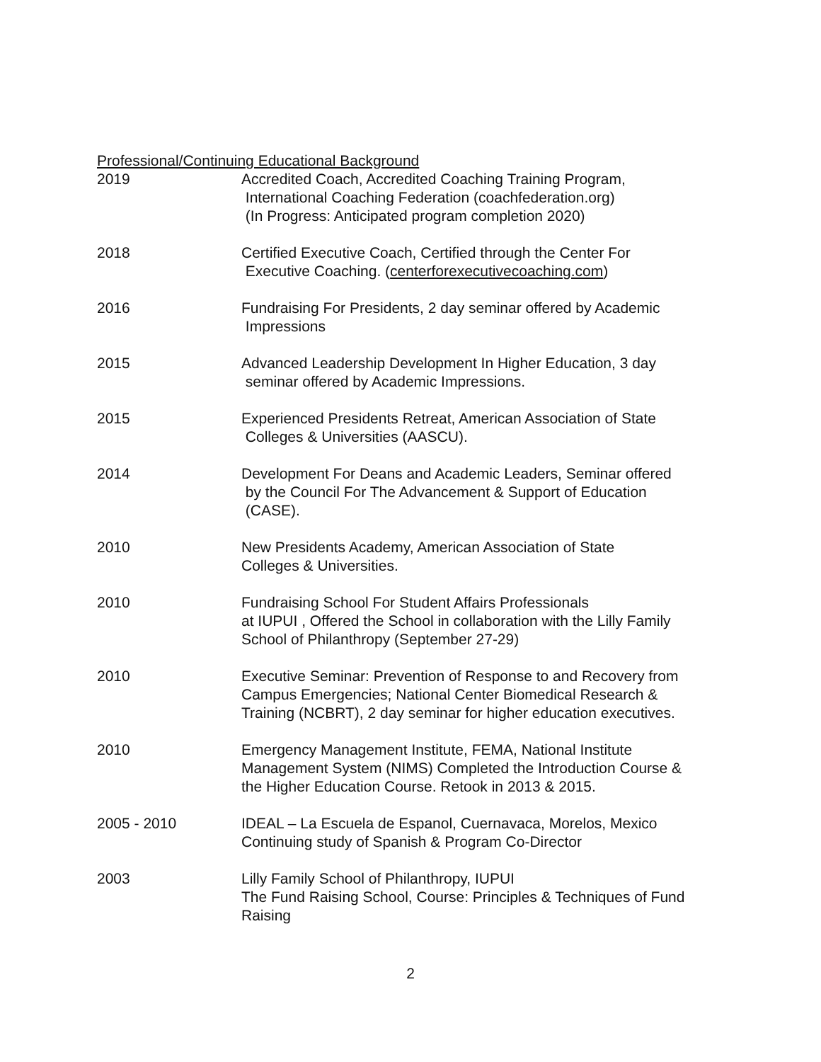Professional/Continuing Educational Background
2019 Accredited Coach, Accredited Coaching Training Program,
International Coaching Federation (coachfederation.org)
(In Progress: Anticipated program completion 2020)
2018 Certified Executive Coach, Certified through the Center For
Executive Coaching. (centerforexecutivecoaching.com)
2016 Fundraising For Presidents, 2 day seminar offered by Academic
Impressions
2015 Advanced Leadership Development In Higher Education, 3 day
seminar offered by Academic Impressions.
2015 Experienced Presidents Retreat, American Association of State
Colleges & Universities (AASCU).
2014 Development For Deans and Academic Leaders, Seminar offered
by the Council For The Advancement & Support of Education
(CASE).
2010 New Presidents Academy, American Association of State
Colleges & Universities.
2010 Fundraising School For Student Affairs Professionals
at IUPUI , Offered the School in collaboration with the Lilly Family
School of Philanthropy (September 27-29)
2010 Executive Seminar: Prevention of Response to and Recovery from
Campus Emergencies; National Center Biomedical Research &
Training (NCBRT), 2 day seminar for higher education executives.
2010 Emergency Management Institute, FEMA, National Institute
Management System (NIMS) Completed the Introduction Course &
the Higher Education Course. Retook in 2013 & 2015.
2005 - 2010 IDEAL – La Escuela de Espanol, Cuernavaca, Morelos, Mexico
Continuing study of Spanish & Program Co-Director
2003 Lilly Family School of Philanthropy, IUPUI
The Fund Raising School, Course: Principles & Techniques of Fund
Raising
2